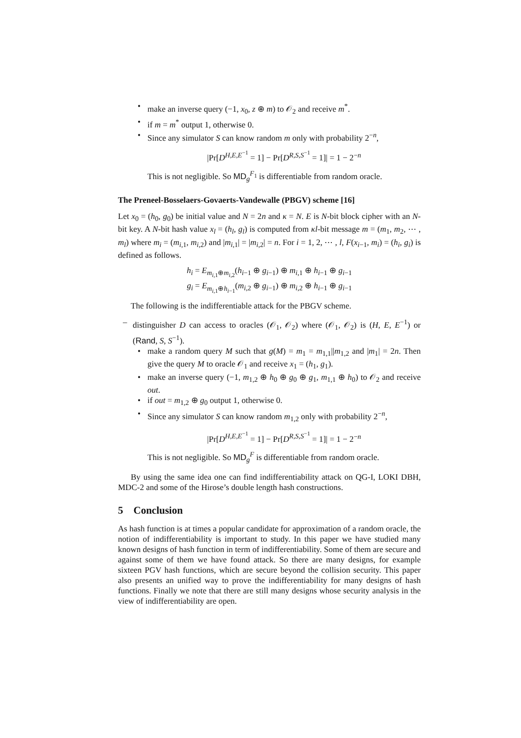• make an inverse query (−1, x<sub>0</sub>, z ⊕ m) to 𝒪<sub>2</sub> and receive m<sup>*</sup>.
• if m = m<sup>*</sup> output 1, otherwise 0.
• Since any simulator S can know random m only with probability 2<sup>−n</sup>,
|Pr[D<sup>H,E,E<sup>−1</sup></sup> = 1] − Pr[D<sup>R,S,S<sup>−1</sup></sup> = 1]| = 1 − 2<sup>−n</sup>
This is not negligible. So MD<sub>g</sub><sup>F<sub>1</sub></sup> is differentiable from random oracle.
The Preneel-Bosselaers-Govaerts-Vandewalle (PBGV) scheme [16]
Let x<sub>0</sub> = (h<sub>0</sub>, g<sub>0</sub>) be initial value and N = 2n and κ = N. E is N-bit block cipher with an N-bit key. A N-bit hash value x<sub>l</sub> = (h<sub>l</sub>, g<sub>l</sub>) is computed from κl-bit message m = (m<sub>1</sub>, m<sub>2</sub>, ⋯ , m<sub>l</sub>) where m<sub>i</sub> = (m<sub>i,1</sub>, m<sub>i,2</sub>) and |m<sub>i,1</sub>| = |m<sub>i,2</sub>| = n. For i = 1, 2, ⋯ , l, F(x<sub>i−1</sub>, m<sub>i</sub>) = (h<sub>i</sub>, g<sub>i</sub>) is defined as follows.
h<sub>i</sub> = E<sub>m<sub>i,1</sub>⊕m<sub>i,2</sub></sub>(h<sub>i−1</sub> ⊕ g<sub>i−1</sub>) ⊕ m<sub>i,1</sub> ⊕ h<sub>i−1</sub> ⊕ g<sub>i−1</sub>
g<sub>i</sub> = E<sub>m<sub>i,1</sub>⊕h<sub>i−1</sub></sub>(m<sub>i,2</sub> ⊕ g<sub>i−1</sub>) ⊕ m<sub>i,2</sub> ⊕ h<sub>i−1</sub> ⊕ g<sub>i−1</sub>
The following is the indifferentiable attack for the PBGV scheme.
– distinguisher D can access to oracles (𝒪<sub>1</sub>, 𝒪<sub>2</sub>) where (𝒪<sub>1</sub>, 𝒪<sub>2</sub>) is (H, E, E<sup>−1</sup>) or (Rand, S, S<sup>−1</sup>).
• make a random query M such that g(M) = m<sub>1</sub> = m<sub>1,1</sub>||m<sub>1,2</sub> and |m<sub>1</sub>| = 2n. Then give the query M to oracle 𝒪<sub>1</sub> and receive x<sub>1</sub> = (h<sub>1</sub>, g<sub>1</sub>).
• make an inverse query (−1, m<sub>1,2</sub> ⊕ h<sub>0</sub> ⊕ g<sub>0</sub> ⊕ g<sub>1</sub>, m<sub>1,1</sub> ⊕ h<sub>0</sub>) to 𝒪<sub>2</sub> and receive out.
• if out = m<sub>1,2</sub> ⊕ g<sub>0</sub> output 1, otherwise 0.
• Since any simulator S can know random m<sub>1,2</sub> only with probability 2<sup>−n</sup>,
|Pr[D<sup>H,E,E<sup>−1</sup></sup> = 1] − Pr[D<sup>R,S,S<sup>−1</sup></sup> = 1]| = 1 − 2<sup>−n</sup>
This is not negligible. So MD<sub>g</sub><sup>F</sup> is differentiable from random oracle.
By using the same idea one can find indifferentiability attack on QG-I, LOKI DBH, MDC-2 and some of the Hirose’s double length hash constructions.
5 Conclusion
As hash function is at times a popular candidate for approximation of a random oracle, the notion of indifferentiability is important to study. In this paper we have studied many known designs of hash function in term of indifferentiability. Some of them are secure and against some of them we have found attack. So there are many designs, for example sixteen PGV hash functions, which are secure beyond the collision security. This paper also presents an unified way to prove the indifferentiability for many designs of hash functions. Finally we note that there are still many designs whose security analysis in the view of indifferentiability are open.